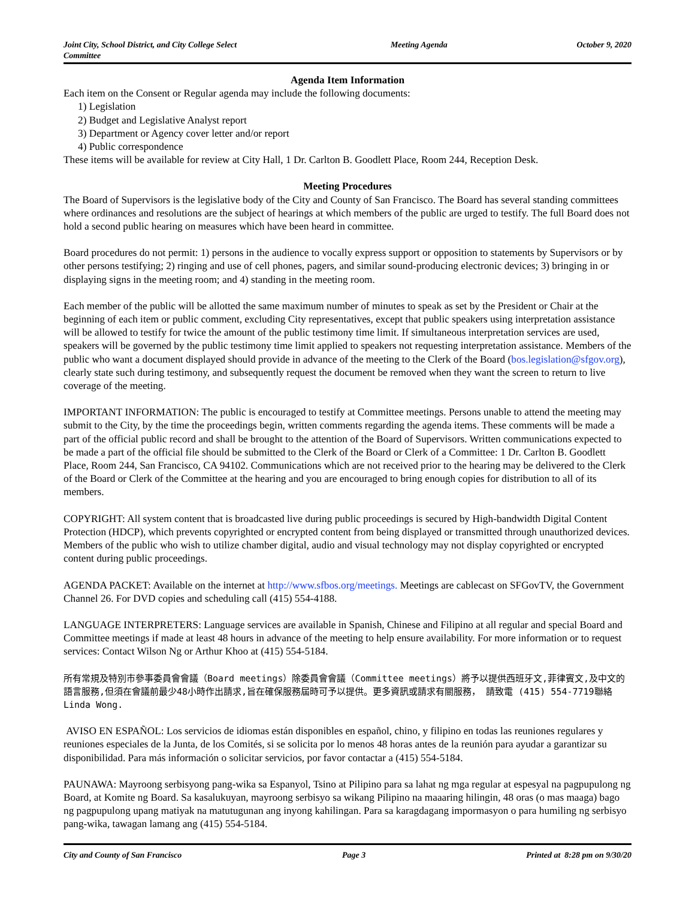Joint City, School District, and City College Select Committee
Meeting Agenda October 9, 2020
Agenda Item Information
Each item on the Consent or Regular agenda may include the following documents:
1) Legislation
2) Budget and Legislative Analyst report
3) Department or Agency cover letter and/or report
4) Public correspondence
These items will be available for review at City Hall, 1 Dr. Carlton B. Goodlett Place, Room 244, Reception Desk.
Meeting Procedures
The Board of Supervisors is the legislative body of the City and County of San Francisco. The Board has several standing committees where ordinances and resolutions are the subject of hearings at which members of the public are urged to testify. The full Board does not hold a second public hearing on measures which have been heard in committee.
Board procedures do not permit: 1) persons in the audience to vocally express support or opposition to statements by Supervisors or by other persons testifying; 2) ringing and use of cell phones, pagers, and similar sound-producing electronic devices; 3) bringing in or displaying signs in the meeting room; and 4) standing in the meeting room.
Each member of the public will be allotted the same maximum number of minutes to speak as set by the President or Chair at the beginning of each item or public comment, excluding City representatives, except that public speakers using interpretation assistance will be allowed to testify for twice the amount of the public testimony time limit. If simultaneous interpretation services are used, speakers will be governed by the public testimony time limit applied to speakers not requesting interpretation assistance. Members of the public who want a document displayed should provide in advance of the meeting to the Clerk of the Board (bos.legislation@sfgov.org), clearly state such during testimony, and subsequently request the document be removed when they want the screen to return to live coverage of the meeting.
IMPORTANT INFORMATION: The public is encouraged to testify at Committee meetings. Persons unable to attend the meeting may submit to the City, by the time the proceedings begin, written comments regarding the agenda items. These comments will be made a part of the official public record and shall be brought to the attention of the Board of Supervisors. Written communications expected to be made a part of the official file should be submitted to the Clerk of the Board or Clerk of a Committee: 1 Dr. Carlton B. Goodlett Place, Room 244, San Francisco, CA 94102. Communications which are not received prior to the hearing may be delivered to the Clerk of the Board or Clerk of the Committee at the hearing and you are encouraged to bring enough copies for distribution to all of its members.
COPYRIGHT: All system content that is broadcasted live during public proceedings is secured by High-bandwidth Digital Content Protection (HDCP), which prevents copyrighted or encrypted content from being displayed or transmitted through unauthorized devices. Members of the public who wish to utilize chamber digital, audio and visual technology may not display copyrighted or encrypted content during public proceedings.
AGENDA PACKET: Available on the internet at http://www.sfbos.org/meetings. Meetings are cablecast on SFGovTV, the Government Channel 26. For DVD copies and scheduling call (415) 554-4188.
LANGUAGE INTERPRETERS: Language services are available in Spanish, Chinese and Filipino at all regular and special Board and Committee meetings if made at least 48 hours in advance of the meeting to help ensure availability. For more information or to request services: Contact Wilson Ng or Arthur Khoo at (415) 554-5184.
所有常規及特別市參事委員會會議（Board meetings）除委員會會議（Committee meetings）將予以提供西班牙文,菲律賓文,及中文的語言服務,但須在會議前最少48小時作出請求,旨在確保服務屆時可予以提供。更多資訊或請求有關服務， 請致電 (415) 554-7719聯絡Linda Wong.
AVISO EN ESPAÑOL: Los servicios de idiomas están disponibles en español, chino, y filipino en todas las reuniones regulares y reuniones especiales de la Junta, de los Comités, si se solicita por lo menos 48 horas antes de la reunión para ayudar a garantizar su disponibilidad. Para más información o solicitar servicios, por favor contactar a (415) 554-5184.
PAUNAWA: Mayroong serbisyong pang-wika sa Espanyol, Tsino at Pilipino para sa lahat ng mga regular at espesyal na pagpupulong ng Board, at Komite ng Board. Sa kasalukuyan, mayroong serbisyo sa wikang Pilipino na maaaring hilingin, 48 oras (o mas maaga) bago ng pagpupulong upang matiyak na matutugunan ang inyong kahilingan. Para sa karagdagang impormasyon o para humiling ng serbisyo pang-wika, tawagan lamang ang (415) 554-5184.
City and County of San Francisco
Page 3 Printed at 8:28 pm on 9/30/20